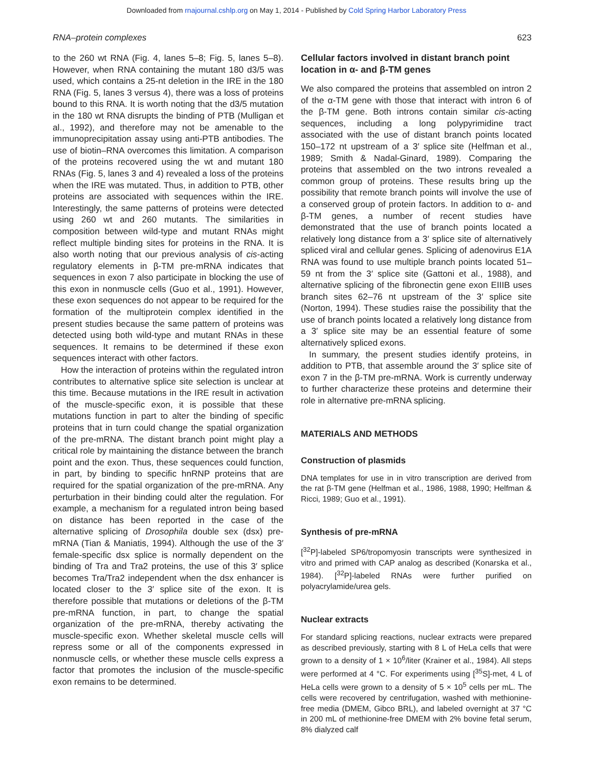Downloaded from rnajournal.cshlp.org on May 1, 2014 - Published by Cold Spring Harbor Laboratory Press
RNA–protein complexes 623
to the 260 wt RNA (Fig. 4, lanes 5–8; Fig. 5, lanes 5–8). However, when RNA containing the mutant 180 d3/5 was used, which contains a 25-nt deletion in the IRE in the 180 RNA (Fig. 5, lanes 3 versus 4), there was a loss of proteins bound to this RNA. It is worth noting that the d3/5 mutation in the 180 wt RNA disrupts the binding of PTB (Mulligan et al., 1992), and therefore may not be amenable to the immunoprecipitation assay using anti-PTB antibodies. The use of biotin–RNA overcomes this limitation. A comparison of the proteins recovered using the wt and mutant 180 RNAs (Fig. 5, lanes 3 and 4) revealed a loss of the proteins when the IRE was mutated. Thus, in addition to PTB, other proteins are associated with sequences within the IRE. Interestingly, the same patterns of proteins were detected using 260 wt and 260 mutants. The similarities in composition between wild-type and mutant RNAs might reflect multiple binding sites for proteins in the RNA. It is also worth noting that our previous analysis of cis-acting regulatory elements in β-TM pre-mRNA indicates that sequences in exon 7 also participate in blocking the use of this exon in nonmuscle cells (Guo et al., 1991). However, these exon sequences do not appear to be required for the formation of the multiprotein complex identified in the present studies because the same pattern of proteins was detected using both wild-type and mutant RNAs in these sequences. It remains to be determined if these exon sequences interact with other factors.
How the interaction of proteins within the regulated intron contributes to alternative splice site selection is unclear at this time. Because mutations in the IRE result in activation of the muscle-specific exon, it is possible that these mutations function in part to alter the binding of specific proteins that in turn could change the spatial organization of the pre-mRNA. The distant branch point might play a critical role by maintaining the distance between the branch point and the exon. Thus, these sequences could function, in part, by binding to specific hnRNP proteins that are required for the spatial organization of the pre-mRNA. Any perturbation in their binding could alter the regulation. For example, a mechanism for a regulated intron being based on distance has been reported in the case of the alternative splicing of Drosophila double sex (dsx) pre-mRNA (Tian & Maniatis, 1994). Although the use of the 3′ female-specific dsx splice is normally dependent on the binding of Tra and Tra2 proteins, the use of this 3′ splice becomes Tra/Tra2 independent when the dsx enhancer is located closer to the 3′ splice site of the exon. It is therefore possible that mutations or deletions of the β-TM pre-mRNA function, in part, to change the spatial organization of the pre-mRNA, thereby activating the muscle-specific exon. Whether skeletal muscle cells will repress some or all of the components expressed in nonmuscle cells, or whether these muscle cells express a factor that promotes the inclusion of the muscle-specific exon remains to be determined.
Cellular factors involved in distant branch point location in α- and β-TM genes
We also compared the proteins that assembled on intron 2 of the α-TM gene with those that interact with intron 6 of the β-TM gene. Both introns contain similar cis-acting sequences, including a long polypyrimidine tract associated with the use of distant branch points located 150–172 nt upstream of a 3′ splice site (Helfman et al., 1989; Smith & Nadal-Ginard, 1989). Comparing the proteins that assembled on the two introns revealed a common group of proteins. These results bring up the possibility that remote branch points will involve the use of a conserved group of protein factors. In addition to α- and β-TM genes, a number of recent studies have demonstrated that the use of branch points located a relatively long distance from a 3′ splice site of alternatively spliced viral and cellular genes. Splicing of adenovirus E1A RNA was found to use multiple branch points located 51–59 nt from the 3′ splice site (Gattoni et al., 1988), and alternative splicing of the fibronectin gene exon EIIIB uses branch sites 62–76 nt upstream of the 3′ splice site (Norton, 1994). These studies raise the possibility that the use of branch points located a relatively long distance from a 3′ splice site may be an essential feature of some alternatively spliced exons.
In summary, the present studies identify proteins, in addition to PTB, that assemble around the 3′ splice site of exon 7 in the β-TM pre-mRNA. Work is currently underway to further characterize these proteins and determine their role in alternative pre-mRNA splicing.
MATERIALS AND METHODS
Construction of plasmids
DNA templates for use in in vitro transcription are derived from the rat β-TM gene (Helfman et al., 1986, 1988, 1990; Helfman & Ricci, 1989; Guo et al., 1991).
Synthesis of pre-mRNA
[<sup>32</sup>P]-labeled SP6/tropomyosin transcripts were synthesized in vitro and primed with CAP analog as described (Konarska et al., 1984). [<sup>32</sup>P]-labeled RNAs were further purified on polyacrylamide/urea gels.
Nuclear extracts
For standard splicing reactions, nuclear extracts were prepared as described previously, starting with 8 L of HeLa cells that were grown to a density of 1 × 10<sup>6</sup>/liter (Krainer et al., 1984). All steps were performed at 4 °C. For experiments using [<sup>35</sup>S]-met, 4 L of HeLa cells were grown to a density of 5 × 10<sup>5</sup> cells per mL. The cells were recovered by centrifugation, washed with methionine-free media (DMEM, Gibco BRL), and labeled overnight at 37 °C in 200 mL of methionine-free DMEM with 2% bovine fetal serum, 8% dialyzed calf